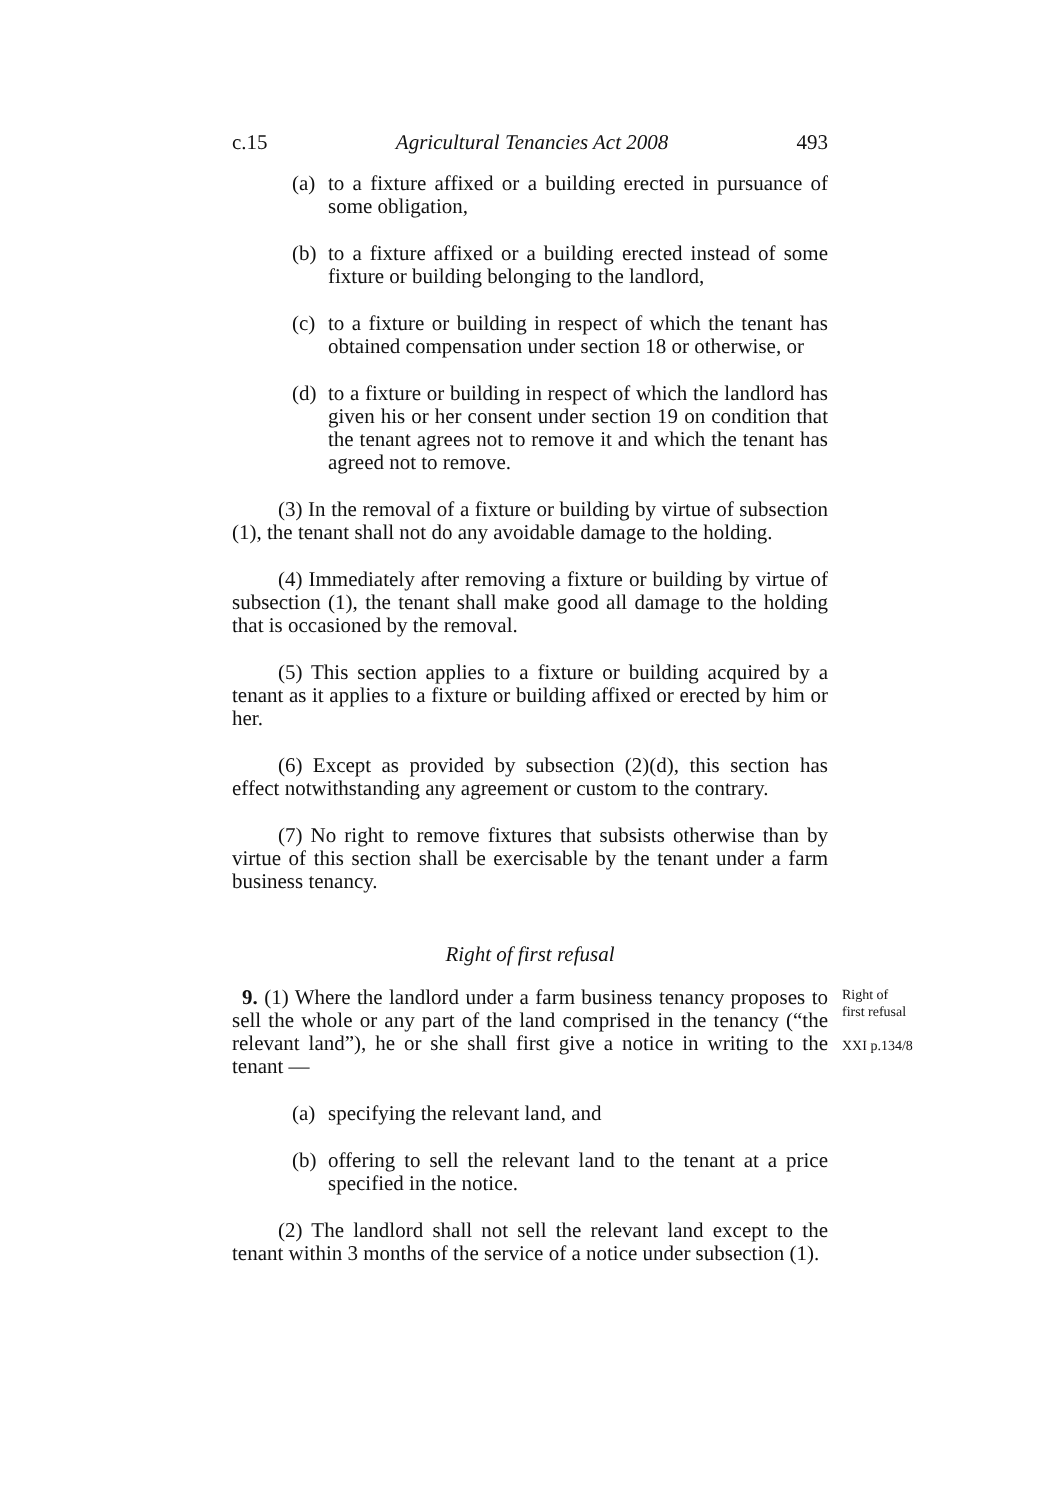c.15 Agricultural Tenancies Act 2008 493
(a) to a fixture affixed or a building erected in pursuance of some obligation,
(b) to a fixture affixed or a building erected instead of some fixture or building belonging to the landlord,
(c) to a fixture or building in respect of which the tenant has obtained compensation under section 18 or otherwise, or
(d) to a fixture or building in respect of which the landlord has given his or her consent under section 19 on condition that the tenant agrees not to remove it and which the tenant has agreed not to remove.
(3) In the removal of a fixture or building by virtue of subsection (1), the tenant shall not do any avoidable damage to the holding.
(4) Immediately after removing a fixture or building by virtue of subsection (1), the tenant shall make good all damage to the holding that is occasioned by the removal.
(5) This section applies to a fixture or building acquired by a tenant as it applies to a fixture or building affixed or erected by him or her.
(6) Except as provided by subsection (2)(d), this section has effect notwithstanding any agreement or custom to the contrary.
(7) No right to remove fixtures that subsists otherwise than by virtue of this section shall be exercisable by the tenant under a farm business tenancy.
Right of first refusal
9. (1) Where the landlord under a farm business tenancy proposes to sell the whole or any part of the land comprised in the tenancy (“the relevant land”), he or she shall first give a notice in writing to the tenant —
Right of
first refusal
XXI p.134/8
(a) specifying the relevant land, and
(b) offering to sell the relevant land to the tenant at a price specified in the notice.
(2) The landlord shall not sell the relevant land except to the tenant within 3 months of the service of a notice under subsection (1).